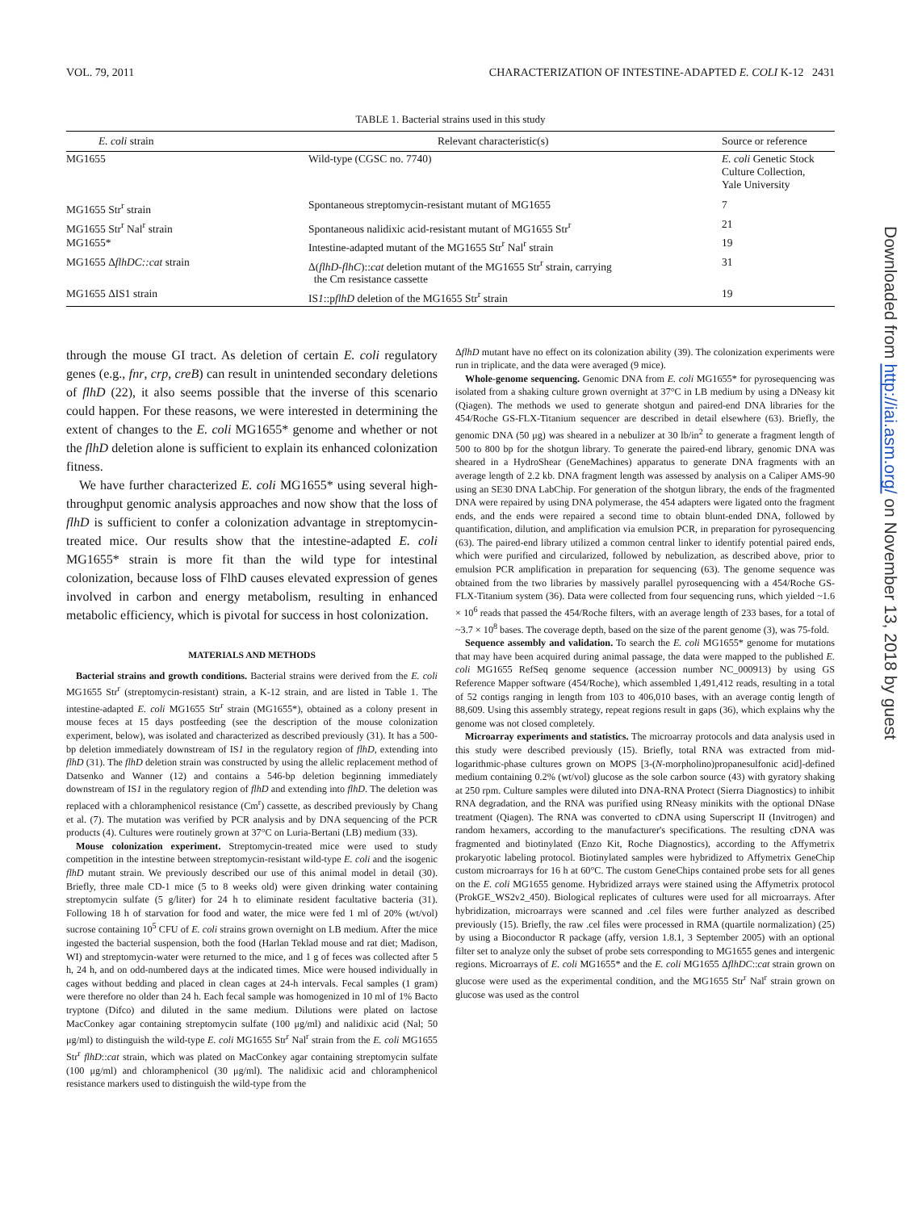VOL. 79, 2011 CHARACTERIZATION OF INTESTINE-ADAPTED E. COLI K-12 2431
TABLE 1. Bacterial strains used in this study
| E. coli strain | Relevant characteristic(s) | Source or reference |
| --- | --- | --- |
| MG1655 | Wild-type (CGSC no. 7740) | E. coli Genetic Stock Culture Collection, Yale University |
| MG1655 Str<sup>r</sup> strain | Spontaneous streptomycin-resistant mutant of MG1655 | 7 |
| MG1655 Str<sup>r</sup> Nal<sup>r</sup> strain | Spontaneous nalidixic acid-resistant mutant of MG1655 Str<sup>r</sup> | 21 |
| MG1655* | Intestine-adapted mutant of the MG1655 Str<sup>r</sup> Nal<sup>r</sup> strain | 19 |
| MG1655 Δ flhDC::cat strain | Δ( flhD-flhC ):: cat deletion mutant of the MG1655 Str<sup>r</sup> strain, carrying the Cm resistance cassette | 31 |
| MG1655 ΔIS1 strain | IS 1 ::p flhD deletion of the MG1655 Str<sup>r</sup> strain | 19 |
through the mouse GI tract. As deletion of certain E. coli regulatory genes (e.g., fnr, crp, creB) can result in unintended secondary deletions of flhD (22), it also seems possible that the inverse of this scenario could happen. For these reasons, we were interested in determining the extent of changes to the E. coli MG1655* genome and whether or not the flhD deletion alone is sufficient to explain its enhanced colonization fitness.
We have further characterized E. coli MG1655* using several high-throughput genomic analysis approaches and now show that the loss of flhD is sufficient to confer a colonization advantage in streptomycin-treated mice. Our results show that the intestine-adapted E. coli MG1655* strain is more fit than the wild type for intestinal colonization, because loss of FlhD causes elevated expression of genes involved in carbon and energy metabolism, resulting in enhanced metabolic efficiency, which is pivotal for success in host colonization.
MATERIALS AND METHODS
Bacterial strains and growth conditions. Bacterial strains were derived from the E. coli MG1655 Str<sup>r</sup> (streptomycin-resistant) strain, a K-12 strain, and are listed in Table 1. The intestine-adapted E. coli MG1655 Str<sup>r</sup> strain (MG1655*), obtained as a colony present in mouse feces at 15 days postfeeding (see the description of the mouse colonization experiment, below), was isolated and characterized as described previously (31). It has a 500-bp deletion immediately downstream of IS1 in the regulatory region of flhD, extending into flhD (31). The flhD deletion strain was constructed by using the allelic replacement method of Datsenko and Wanner (12) and contains a 546-bp deletion beginning immediately downstream of IS1 in the regulatory region of flhD and extending into flhD. The deletion was replaced with a chloramphenicol resistance (Cm<sup>r</sup>) cassette, as described previously by Chang et al. (7). The mutation was verified by PCR analysis and by DNA sequencing of the PCR products (4). Cultures were routinely grown at 37°C on Luria-Bertani (LB) medium (33).
Mouse colonization experiment. Streptomycin-treated mice were used to study competition in the intestine between streptomycin-resistant wild-type E. coli and the isogenic flhD mutant strain. We previously described our use of this animal model in detail (30). Briefly, three male CD-1 mice (5 to 8 weeks old) were given drinking water containing streptomycin sulfate (5 g/liter) for 24 h to eliminate resident facultative bacteria (31). Following 18 h of starvation for food and water, the mice were fed 1 ml of 20% (wt/vol) sucrose containing 10<sup>5</sup> CFU of E. coli strains grown overnight on LB medium. After the mice ingested the bacterial suspension, both the food (Harlan Teklad mouse and rat diet; Madison, WI) and streptomycin-water were returned to the mice, and 1 g of feces was collected after 5 h, 24 h, and on odd-numbered days at the indicated times. Mice were housed individually in cages without bedding and placed in clean cages at 24-h intervals. Fecal samples (1 gram) were therefore no older than 24 h. Each fecal sample was homogenized in 10 ml of 1% Bacto tryptone (Difco) and diluted in the same medium. Dilutions were plated on lactose MacConkey agar containing streptomycin sulfate (100 μg/ml) and nalidixic acid (Nal; 50 μg/ml) to distinguish the wild-type E. coli MG1655 Str<sup>r</sup> Nal<sup>r</sup> strain from the E. coli MG1655 Str<sup>r</sup> flhD::cat strain, which was plated on MacConkey agar containing streptomycin sulfate (100 μg/ml) and chloramphenicol (30 μg/ml). The nalidixic acid and chloramphenicol resistance markers used to distinguish the wild-type from the
ΔflhD mutant have no effect on its colonization ability (39). The colonization experiments were run in triplicate, and the data were averaged (9 mice).
Whole-genome sequencing. Genomic DNA from E. coli MG1655* for pyrosequencing was isolated from a shaking culture grown overnight at 37°C in LB medium by using a DNeasy kit (Qiagen). The methods we used to generate shotgun and paired-end DNA libraries for the 454/Roche GS-FLX-Titanium sequencer are described in detail elsewhere (63). Briefly, the genomic DNA (50 μg) was sheared in a nebulizer at 30 lb/in<sup>2</sup> to generate a fragment length of 500 to 800 bp for the shotgun library. To generate the paired-end library, genomic DNA was sheared in a HydroShear (GeneMachines) apparatus to generate DNA fragments with an average length of 2.2 kb. DNA fragment length was assessed by analysis on a Caliper AMS-90 using an SE30 DNA LabChip. For generation of the shotgun library, the ends of the fragmented DNA were repaired by using DNA polymerase, the 454 adapters were ligated onto the fragment ends, and the ends were repaired a second time to obtain blunt-ended DNA, followed by quantification, dilution, and amplification via emulsion PCR, in preparation for pyrosequencing (63). The paired-end library utilized a common central linker to identify potential paired ends, which were purified and circularized, followed by nebulization, as described above, prior to emulsion PCR amplification in preparation for sequencing (63). The genome sequence was obtained from the two libraries by massively parallel pyrosequencing with a 454/Roche GS-FLX-Titanium system (36). Data were collected from four sequencing runs, which yielded ~1.6 × 10<sup>6</sup> reads that passed the 454/Roche filters, with an average length of 233 bases, for a total of ~3.7 × 10<sup>8</sup> bases. The coverage depth, based on the size of the parent genome (3), was 75-fold.
Sequence assembly and validation. To search the E. coli MG1655* genome for mutations that may have been acquired during animal passage, the data were mapped to the published E. coli MG1655 RefSeq genome sequence (accession number NC_000913) by using GS Reference Mapper software (454/Roche), which assembled 1,491,412 reads, resulting in a total of 52 contigs ranging in length from 103 to 406,010 bases, with an average contig length of 88,609. Using this assembly strategy, repeat regions result in gaps (36), which explains why the genome was not closed completely.
Microarray experiments and statistics. The microarray protocols and data analysis used in this study were described previously (15). Briefly, total RNA was extracted from mid-logarithmic-phase cultures grown on MOPS [3-(N-morpholino)propanesulfonic acid]-defined medium containing 0.2% (wt/vol) glucose as the sole carbon source (43) with gyratory shaking at 250 rpm. Culture samples were diluted into DNA-RNA Protect (Sierra Diagnostics) to inhibit RNA degradation, and the RNA was purified using RNeasy minikits with the optional DNase treatment (Qiagen). The RNA was converted to cDNA using Superscript II (Invitrogen) and random hexamers, according to the manufacturer's specifications. The resulting cDNA was fragmented and biotinylated (Enzo Kit, Roche Diagnostics), according to the Affymetrix prokaryotic labeling protocol. Biotinylated samples were hybridized to Affymetrix GeneChip custom microarrays for 16 h at 60°C. The custom GeneChips contained probe sets for all genes on the E. coli MG1655 genome. Hybridized arrays were stained using the Affymetrix protocol (ProkGE_WS2v2_450). Biological replicates of cultures were used for all microarrays. After hybridization, microarrays were scanned and .cel files were further analyzed as described previously (15). Briefly, the raw .cel files were processed in RMA (quartile normalization) (25) by using a Bioconductor R package (affy, version 1.8.1, 3 September 2005) with an optional filter set to analyze only the subset of probe sets corresponding to MG1655 genes and intergenic regions. Microarrays of E. coli MG1655* and the E. coli MG1655 ΔflhDC::cat strain grown on glucose were used as the experimental condition, and the MG1655 Str<sup>r</sup> Nal<sup>r</sup> strain grown on glucose was used as the control
Downloaded from http://iai.asm.org/ on November 13, 2018 by guest